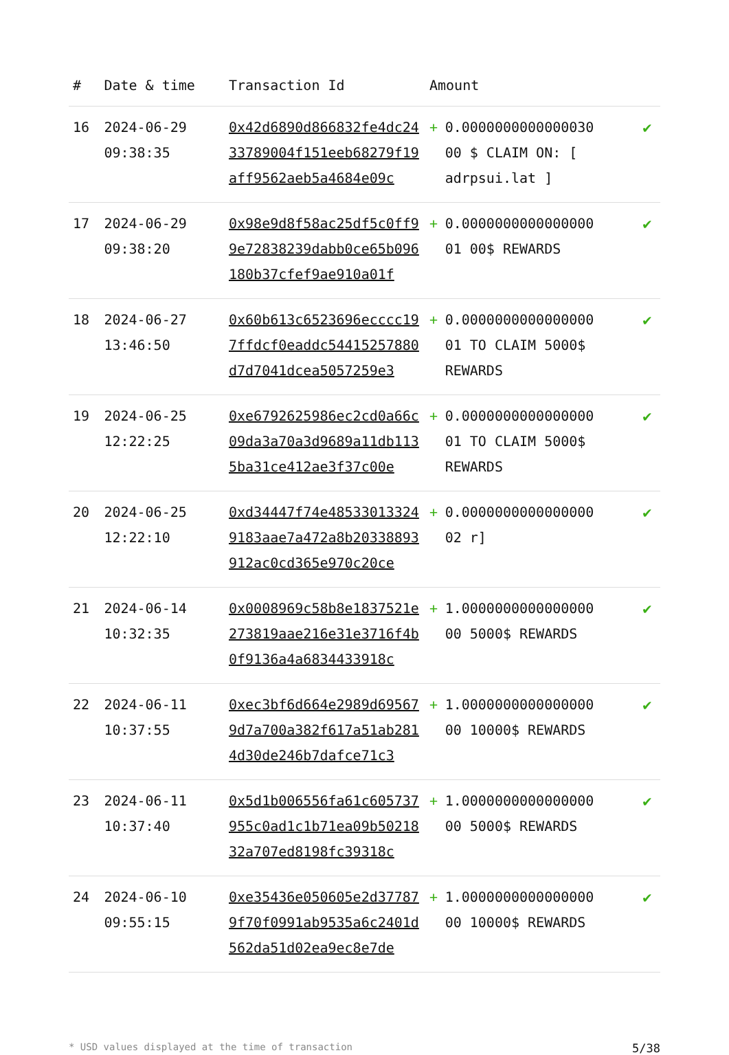| # | Date & time | Transaction Id | Amount | | |
| --- | --- | --- | --- | --- | --- |
| 16 | 2024-06-29 09:38:35 | 0x42d6890d866832fe4dc2433789004f151eeb68279f19aff9562aeb5a4684e09c | + | 0.0000000000000030 00 $ CLAIM ON: [ adrpsui.lat ] | ✔ |
| 17 | 2024-06-29 09:38:20 | 0x98e9d8f58ac25df5c0ff99e72838239dabb0ce65b096180b37cfef9ae910a01f | + | 0.0000000000000000 01 00$ REWARDS | ✔ |
| 18 | 2024-06-27 13:46:50 | 0x60b613c6523696ecccc197ffdcf0eaddc54415257880d7d7041dcea5057259e3 | + | 0.0000000000000000 01 TO CLAIM 5000$ REWARDS | ✔ |
| 19 | 2024-06-25 12:22:25 | 0xe6792625986ec2cd0a66c09da3a70a3d9689a11db1135ba31ce412ae3f37c00e | + | 0.0000000000000000 01 TO CLAIM 5000$ REWARDS | ✔ |
| 20 | 2024-06-25 12:22:10 | 0xd34447f74e485330133249183aae7a472a8b20338893912ac0cd365e970c20ce | + | 0.0000000000000000 02 r] | ✔ |
| 21 | 2024-06-14 10:32:35 | 0x0008969c58b8e1837521e273819aae216e31e3716f4b0f9136a4a6834433918c | + | 1.0000000000000000 00 5000$ REWARDS | ✔ |
| 22 | 2024-06-11 10:37:55 | 0xec3bf6d664e2989d695679d7a700a382f617a51ab2814d30de246b7dafce71c3 | + | 1.0000000000000000 00 10000$ REWARDS | ✔ |
| 23 | 2024-06-11 10:37:40 | 0x5d1b006556fa61c605737955c0ad1c1b71ea09b5021832a707ed8198fc39318c | + | 1.0000000000000000 00 5000$ REWARDS | ✔ |
| 24 | 2024-06-10 09:55:15 | 0xe35436e050605e2d377879f70f0991ab9535a6c2401d562da51d02ea9ec8e7de | + | 1.0000000000000000 00 10000$ REWARDS | ✔ |
* USD values displayed at the time of transaction 5/38